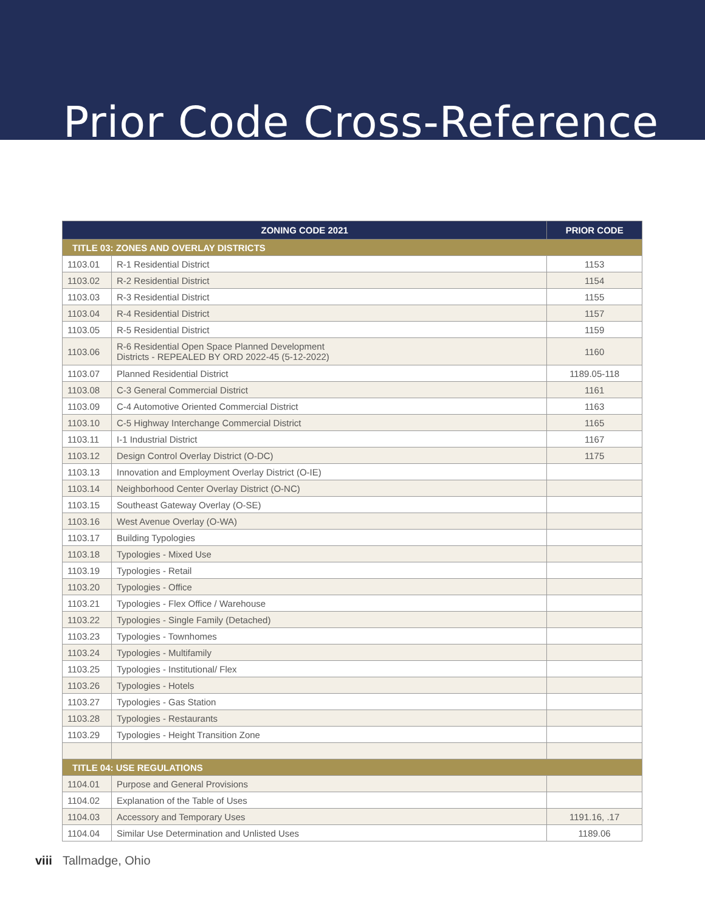Prior Code Cross-Reference
| ZONING CODE 2021 | | PRIOR CODE |
| --- | --- | --- |
| TITLE 03: ZONES AND OVERLAY DISTRICTS | | |
| 1103.01 | R-1 Residential District | 1153 |
| 1103.02 | R-2 Residential District | 1154 |
| 1103.03 | R-3 Residential District | 1155 |
| 1103.04 | R-4 Residential District | 1157 |
| 1103.05 | R-5 Residential District | 1159 |
| 1103.06 | R-6 Residential Open Space Planned Development Districts - REPEALED BY ORD 2022-45 (5-12-2022) | 1160 |
| 1103.07 | Planned Residential District | 1189.05-118 |
| 1103.08 | C-3 General Commercial District | 1161 |
| 1103.09 | C-4 Automotive Oriented Commercial District | 1163 |
| 1103.10 | C-5 Highway Interchange Commercial District | 1165 |
| 1103.11 | I-1 Industrial District | 1167 |
| 1103.12 | Design Control Overlay District (O-DC) | 1175 |
| 1103.13 | Innovation and Employment Overlay District (O-IE) | |
| 1103.14 | Neighborhood Center Overlay District (O-NC) | |
| 1103.15 | Southeast Gateway Overlay (O-SE) | |
| 1103.16 | West Avenue Overlay (O-WA) | |
| 1103.17 | Building Typologies | |
| 1103.18 | Typologies - Mixed Use | |
| 1103.19 | Typologies - Retail | |
| 1103.20 | Typologies - Office | |
| 1103.21 | Typologies - Flex Office / Warehouse | |
| 1103.22 | Typologies - Single Family (Detached) | |
| 1103.23 | Typologies - Townhomes | |
| 1103.24 | Typologies - Multifamily | |
| 1103.25 | Typologies - Institutional/ Flex | |
| 1103.26 | Typologies - Hotels | |
| 1103.27 | Typologies - Gas Station | |
| 1103.28 | Typologies - Restaurants | |
| 1103.29 | Typologies - Height Transition Zone | |
| TITLE 04: USE REGULATIONS | | |
| 1104.01 | Purpose and General Provisions | |
| 1104.02 | Explanation of the Table of Uses | |
| 1104.03 | Accessory and Temporary Uses | 1191.16, .17 |
| 1104.04 | Similar Use Determination and Unlisted Uses | 1189.06 |
viii Tallmadge, Ohio